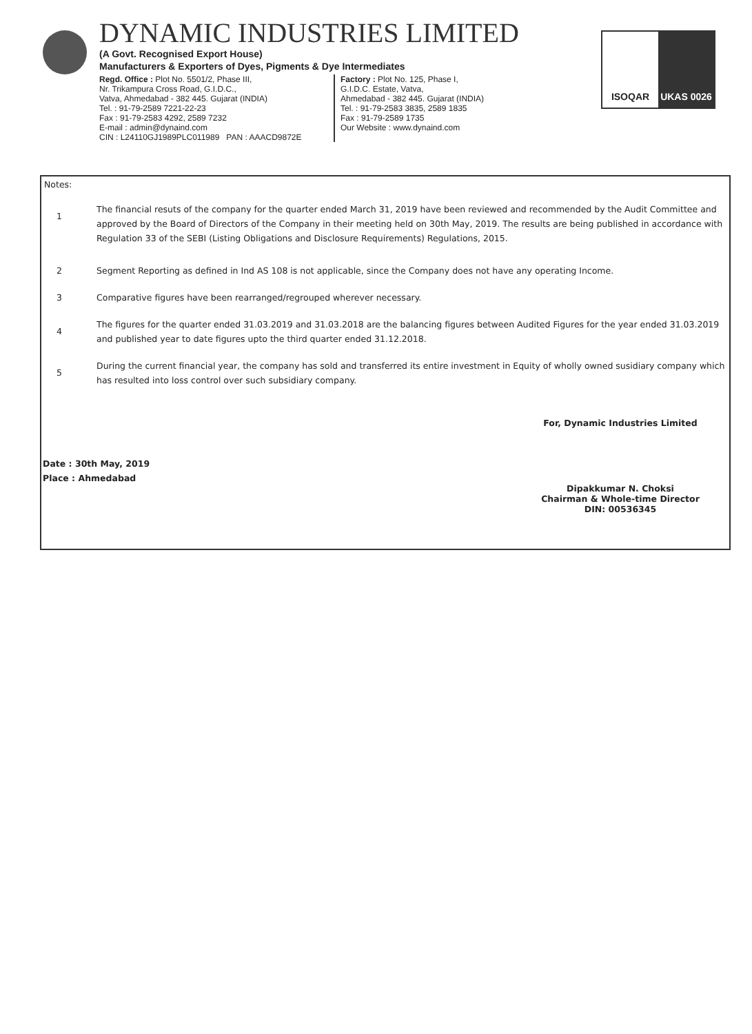DYNAMIC INDUSTRIES LIMITED
(A Govt. Recognised Export House)
Manufacturers & Exporters of Dyes, Pigments & Dye Intermediates
Regd. Office : Plot No. 5501/2, Phase III,
Nr. Trikampura Cross Road, G.I.D.C.,
Vatva, Ahmedabad - 382 445. Gujarat (INDIA)
Tel. : 91-79-2589 7221-22-23
Fax : 91-79-2583 4292, 2589 7232
E-mail : admin@dynaind.com
CIN : L24110GJ1989PLC011989 PAN : AAACD9872E
Factory : Plot No. 125, Phase I,
G.I.D.C. Estate, Vatva,
Ahmedabad - 382 445. Gujarat (INDIA)
Tel. : 91-79-2583 3835, 2589 1835
Fax : 91-79-2589 1735
Our Website : www.dynaind.com
ISOQAR UKAS 0026
Notes:
1
The financial resuts of the company for the quarter ended March 31, 2019 have been reviewed and recommended by the Audit Committee and approved by the Board of Directors of the Company in their meeting held on 30th May, 2019. The results are being published in accordance with Regulation 33 of the SEBI (Listing Obligations and Disclosure Requirements) Regulations, 2015.
2 Segment Reporting as defined in Ind AS 108 is not applicable, since the Company does not have any operating Income.
3 Comparative figures have been rearranged/regrouped wherever necessary.
4
The figures for the quarter ended 31.03.2019 and 31.03.2018 are the balancing figures between Audited Figures for the year ended 31.03.2019 and published year to date figures upto the third quarter ended 31.12.2018.
5
During the current financial year, the company has sold and transferred its entire investment in Equity of wholly owned susidiary company which has resulted into loss control over such subsidiary company.
Date : 30th May, 2019
Place : Ahmedabad
For, Dynamic Industries Limited
Dipakkumar N. Choksi
Chairman & Whole-time Director
DIN: 00536345